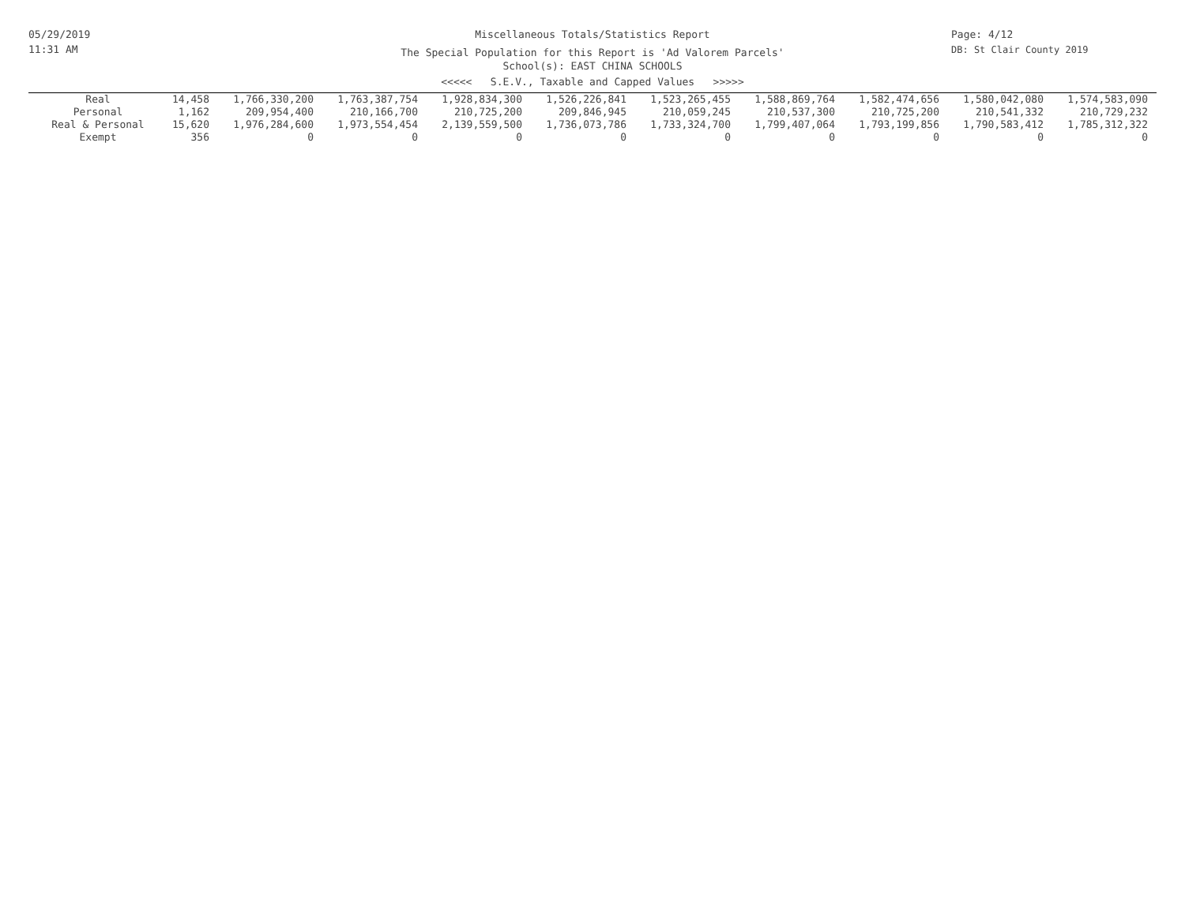05/29/2019
11:31 AM
Miscellaneous Totals/Statistics Report
The Special Population for this Report is 'Ad Valorem Parcels'
School(s): EAST CHINA SCHOOLS
<<<<< S.E.V., Taxable and Capped Values >>>>>
Page: 4/12
DB: St Clair County 2019
| Real | 14,458 | 1,766,330,200 | 1,763,387,754 | 1,928,834,300 | 1,526,226,841 | 1,523,265,455 | 1,588,869,764 | 1,582,474,656 | 1,580,042,080 | 1,574,583,090 |
| Personal | 1,162 | 209,954,400 | 210,166,700 | 210,725,200 | 209,846,945 | 210,059,245 | 210,537,300 | 210,725,200 | 210,541,332 | 210,729,232 |
| Real & Personal | 15,620 | 1,976,284,600 | 1,973,554,454 | 2,139,559,500 | 1,736,073,786 | 1,733,324,700 | 1,799,407,064 | 1,793,199,856 | 1,790,583,412 | 1,785,312,322 |
| Exempt | 356 | 0 | 0 | 0 | 0 | 0 | 0 | 0 | 0 | 0 |